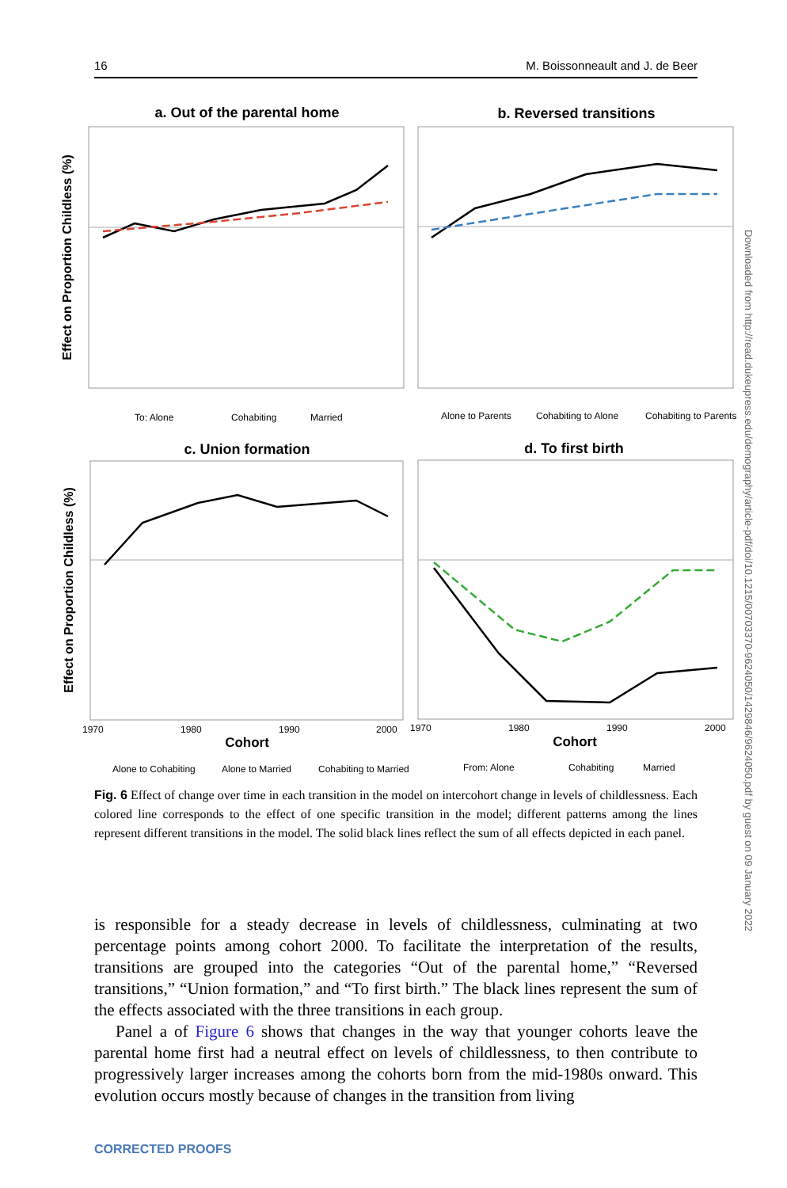16 M. Boissonneault and J. de Beer
a. Out of the parental home
b. Reversed transitions
Effect on Proportion Childless (%)
To: Alone
Cohabiting
Married
Alone to Parents
Cohabiting to Alone
Cohabiting to Parents
c. Union formation
d. To first birth
Effect on Proportion Childless (%)
1970
1980
1990
2000
1970
1980
1990
2000
Cohort
Cohort
Alone to Cohabiting
Alone to Married
Cohabiting to Married
From: Alone
Cohabiting
Married
Downloaded from http://read.dukeupress.edu/demography/article-pdf/doi/10.1215/00703370-9624050/1429846/9624050.pdf by guest on 09 January 2022
Fig. 6 Effect of change over time in each transition in the model on intercohort change in levels of childlessness. Each colored line corresponds to the effect of one specific transition in the model; different patterns among the lines represent different transitions in the model. The solid black lines reflect the sum of all effects depicted in each panel.
is responsible for a steady decrease in levels of childlessness, culminating at two percentage points among cohort 2000. To facilitate the interpretation of the results, transitions are grouped into the categories “Out of the parental home,” “Reversed transitions,” “Union formation,” and “To first birth.” The black lines represent the sum of the effects associated with the three transitions in each group.
Panel a of Figure 6 shows that changes in the way that younger cohorts leave the parental home first had a neutral effect on levels of childlessness, to then contribute to progressively larger increases among the cohorts born from the mid-1980s onward. This evolution occurs mostly because of changes in the transition from living
CORRECTED PROOFS